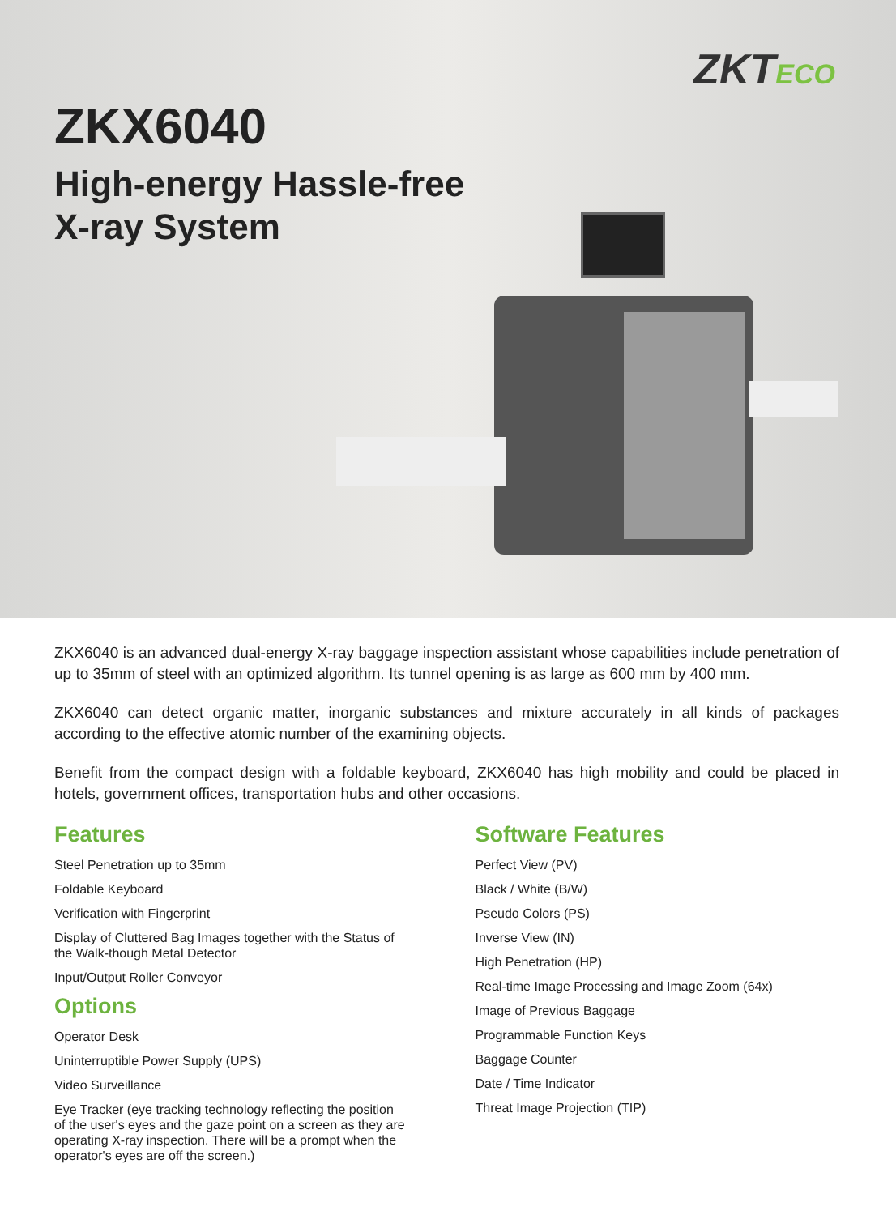ZKTECO
ZKX6040
High-energy Hassle-free
X-ray System
ZKX6040 is an advanced dual-energy X-ray baggage inspection assistant whose capabilities include penetration of up to 35mm of steel with an optimized algorithm. Its tunnel opening is as large as 600 mm by 400 mm.
ZKX6040 can detect organic matter, inorganic substances and mixture accurately in all kinds of packages according to the effective atomic number of the examining objects.
Benefit from the compact design with a foldable keyboard, ZKX6040 has high mobility and could be placed in hotels, government offices, transportation hubs and other occasions.
Features
Steel Penetration up to 35mm
Foldable Keyboard
Verification with Fingerprint
Display of Cluttered Bag Images together with the Status of
the Walk-though Metal Detector
Input/Output Roller Conveyor
Options
Operator Desk
Uninterruptible Power Supply (UPS)
Video Surveillance
Eye Tracker (eye tracking technology reflecting the position
of the user's eyes and the gaze point on a screen as they are
operating X-ray inspection. There will be a prompt when the
operator's eyes are off the screen.)
Software Features
Perfect View (PV)
Black / White (B/W)
Pseudo Colors (PS)
Inverse View (IN)
High Penetration (HP)
Real-time Image Processing and Image Zoom (64x)
Image of Previous Baggage
Programmable Function Keys
Baggage Counter
Date / Time Indicator
Threat Image Projection (TIP)